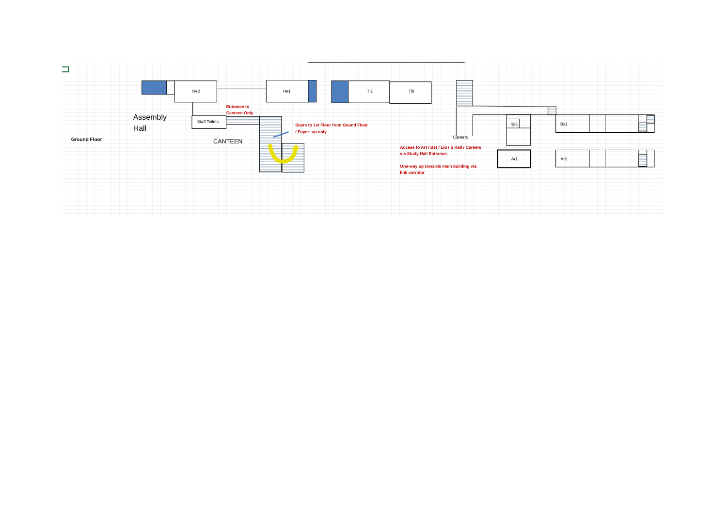Ground Floor
Assembly
Hall
He2
He1
Tl1
Tlb
Entrance to
Canteen Only
Staff Toilets
CANTEEN
Stairs to 1st Floor from Gound Floor
/ Foyer: up only
Careers
Sp1
Bs1
Access to Art / Bst / Lib / S Hall / Careers
via Study Hall Entrance.
Ar1
Ar2
One-way up towards main building via
link corridor